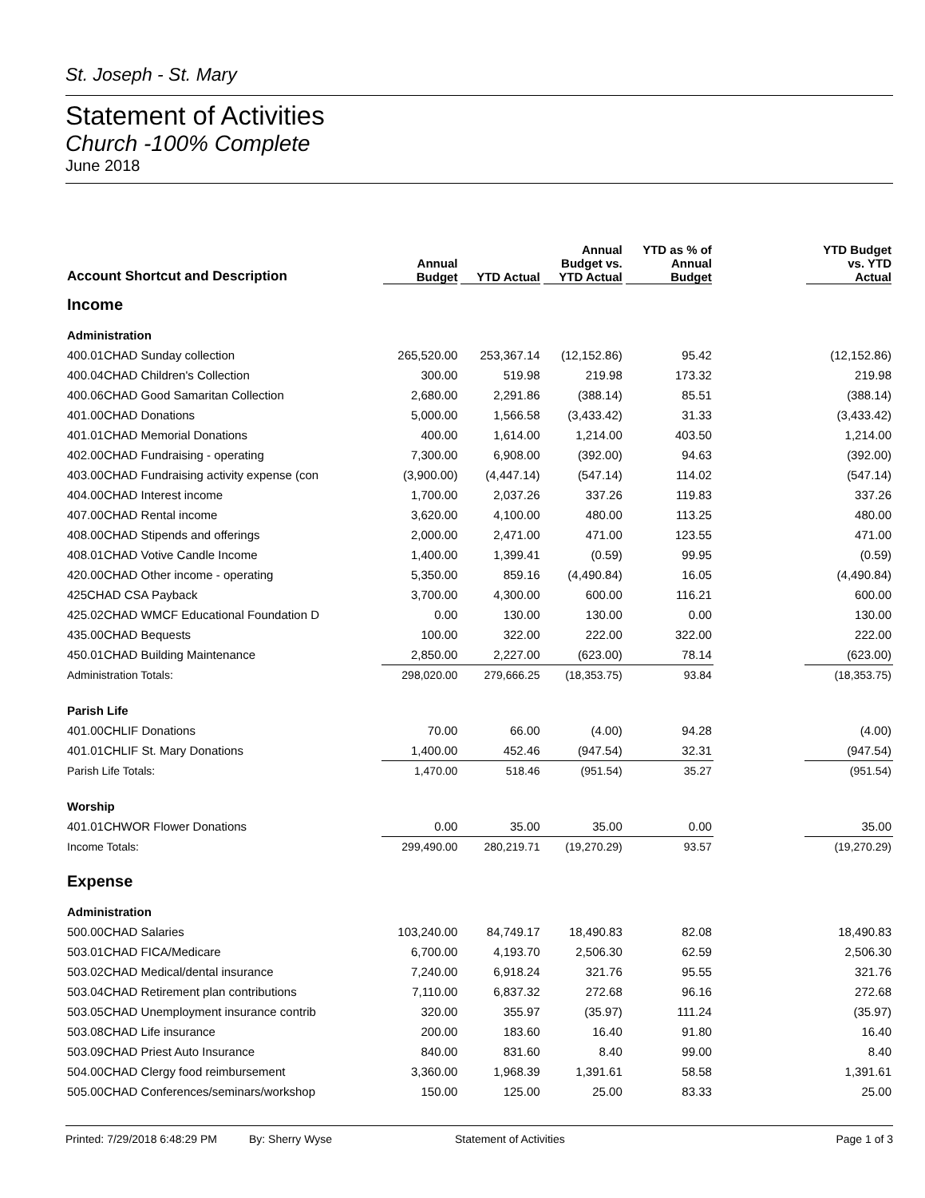St. Joseph - St. Mary
Statement of Activities
Church -100% Complete
June 2018
| Account Shortcut and Description | Annual Budget | YTD Actual | Annual Budget vs. YTD Actual | YTD as % of Annual Budget | | YTD Budget vs. YTD Actual |
| --- | --- | --- | --- | --- | --- | --- |
| Income | | | | | | |
| Administration | | | | | | |
| 400.01CHAD Sunday collection | 265,520.00 | 253,367.14 | (12,152.86) | 95.42 | | (12,152.86) |
| 400.04CHAD Children's Collection | 300.00 | 519.98 | 219.98 | 173.32 | | 219.98 |
| 400.06CHAD Good Samaritan Collection | 2,680.00 | 2,291.86 | (388.14) | 85.51 | | (388.14) |
| 401.00CHAD Donations | 5,000.00 | 1,566.58 | (3,433.42) | 31.33 | | (3,433.42) |
| 401.01CHAD Memorial Donations | 400.00 | 1,614.00 | 1,214.00 | 403.50 | | 1,214.00 |
| 402.00CHAD Fundraising - operating | 7,300.00 | 6,908.00 | (392.00) | 94.63 | | (392.00) |
| 403.00CHAD Fundraising activity expense (con | (3,900.00) | (4,447.14) | (547.14) | 114.02 | | (547.14) |
| 404.00CHAD Interest income | 1,700.00 | 2,037.26 | 337.26 | 119.83 | | 337.26 |
| 407.00CHAD Rental income | 3,620.00 | 4,100.00 | 480.00 | 113.25 | | 480.00 |
| 408.00CHAD Stipends and offerings | 2,000.00 | 2,471.00 | 471.00 | 123.55 | | 471.00 |
| 408.01CHAD Votive Candle Income | 1,400.00 | 1,399.41 | (0.59) | 99.95 | | (0.59) |
| 420.00CHAD Other income - operating | 5,350.00 | 859.16 | (4,490.84) | 16.05 | | (4,490.84) |
| 425CHAD CSA Payback | 3,700.00 | 4,300.00 | 600.00 | 116.21 | | 600.00 |
| 425.02CHAD WMCF Educational Foundation D | 0.00 | 130.00 | 130.00 | 0.00 | | 130.00 |
| 435.00CHAD Bequests | 100.00 | 322.00 | 222.00 | 322.00 | | 222.00 |
| 450.01CHAD Building Maintenance | 2,850.00 | 2,227.00 | (623.00) | 78.14 | | (623.00) |
| Administration Totals: | 298,020.00 | 279,666.25 | (18,353.75) | 93.84 | | (18,353.75) |
| Parish Life | | | | | | |
| 401.00CHLIF Donations | 70.00 | 66.00 | (4.00) | 94.28 | | (4.00) |
| 401.01CHLIF St. Mary Donations | 1,400.00 | 452.46 | (947.54) | 32.31 | | (947.54) |
| Parish Life Totals: | 1,470.00 | 518.46 | (951.54) | 35.27 | | (951.54) |
| Worship | | | | | | |
| 401.01CHWOR Flower Donations | 0.00 | 35.00 | 35.00 | 0.00 | | 35.00 |
| Income Totals: | 299,490.00 | 280,219.71 | (19,270.29) | 93.57 | | (19,270.29) |
| Expense | | | | | | |
| Administration | | | | | | |
| 500.00CHAD Salaries | 103,240.00 | 84,749.17 | 18,490.83 | 82.08 | | 18,490.83 |
| 503.01CHAD FICA/Medicare | 6,700.00 | 4,193.70 | 2,506.30 | 62.59 | | 2,506.30 |
| 503.02CHAD Medical/dental insurance | 7,240.00 | 6,918.24 | 321.76 | 95.55 | | 321.76 |
| 503.04CHAD Retirement plan contributions | 7,110.00 | 6,837.32 | 272.68 | 96.16 | | 272.68 |
| 503.05CHAD Unemployment insurance contrib | 320.00 | 355.97 | (35.97) | 111.24 | | (35.97) |
| 503.08CHAD Life insurance | 200.00 | 183.60 | 16.40 | 91.80 | | 16.40 |
| 503.09CHAD Priest Auto Insurance | 840.00 | 831.60 | 8.40 | 99.00 | | 8.40 |
| 504.00CHAD Clergy food reimbursement | 3,360.00 | 1,968.39 | 1,391.61 | 58.58 | | 1,391.61 |
| 505.00CHAD Conferences/seminars/workshop | 150.00 | 125.00 | 25.00 | 83.33 | | 25.00 |
Printed: 7/29/2018 6:48:29 PM By: Sherry Wyse Statement of Activities Page 1 of 3